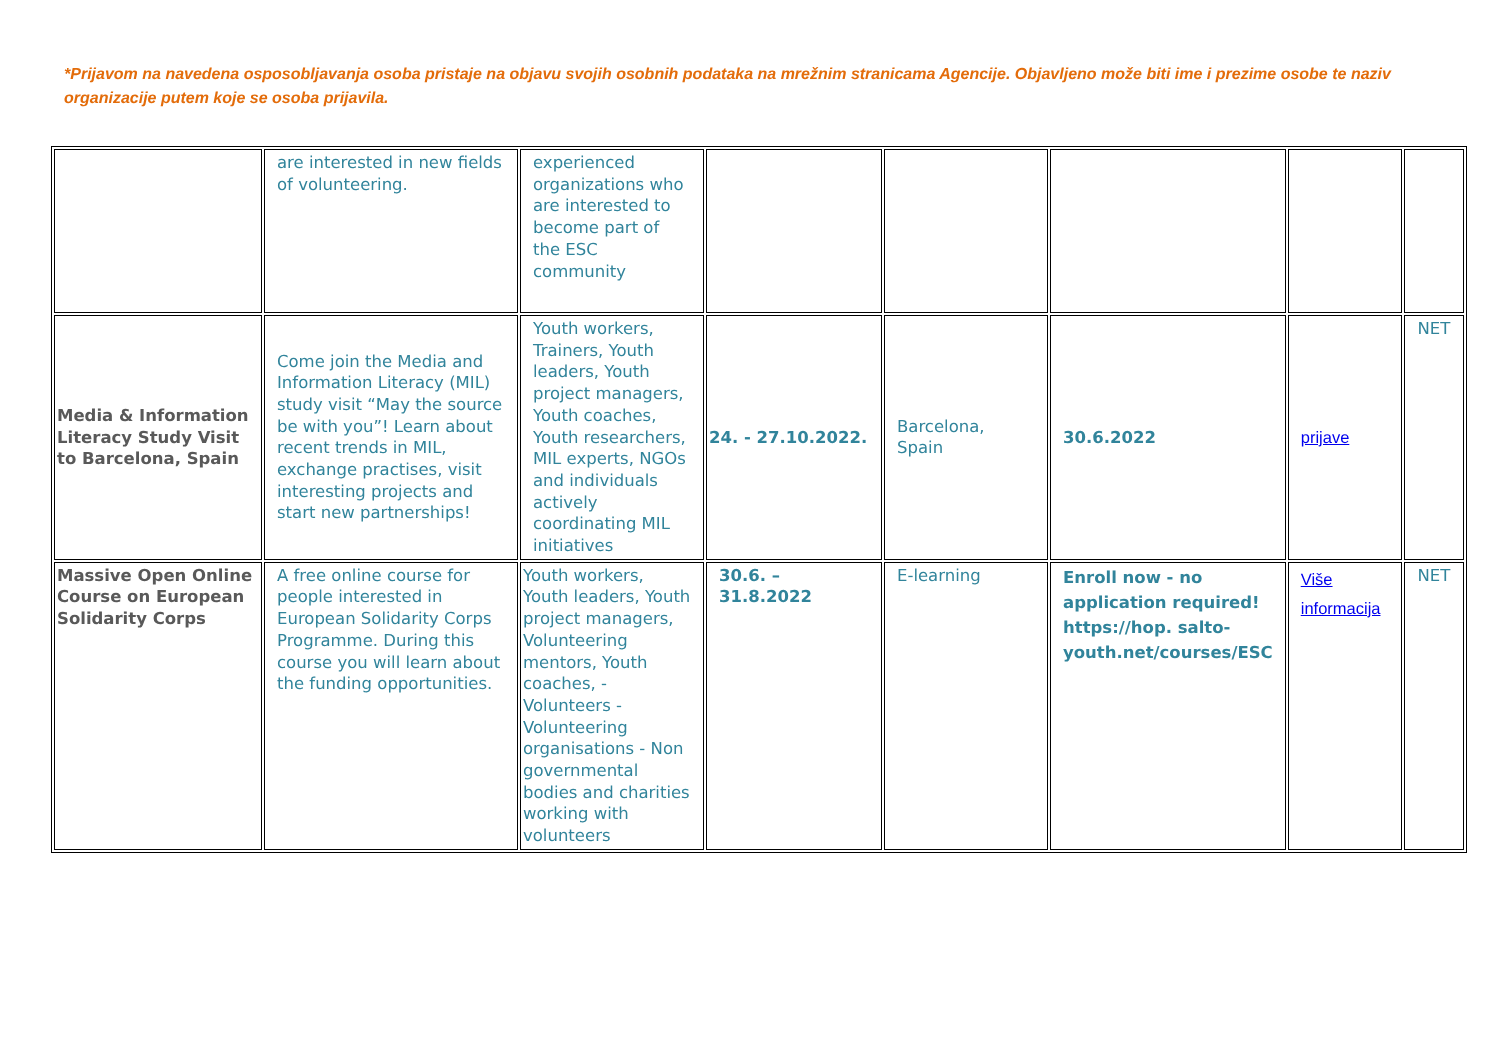*Prijavom na navedena osposobljavanja osoba pristaje na objavu svojih osobnih podataka na mrežnim stranicama Agencije. Objavljeno može biti ime i prezime osobe te naziv organizacije putem koje se osoba prijavila.
| | are interested in new fields of volunteering. | experienced organizations who are interested to become part of the ESC community | | | | | |
| Media & Information Literacy Study Visit to Barcelona, Spain | Come join the Media and Information Literacy (MIL) study visit “May the source be with you”! Learn about recent trends in MIL, exchange practises, visit interesting projects and start new partnerships! | Youth workers, Trainers, Youth leaders, Youth project managers, Youth coaches, Youth researchers, MIL experts, NGOs and individuals actively coordinating MIL initiatives | 24. - 27.10.2022. | Barcelona, Spain | 30.6.2022 | prijave | NET |
| Massive Open Online Course on European Solidarity Corps | A free online course for people interested in European Solidarity Corps Programme. During this course you will learn about the funding opportunities. | Youth workers, Youth leaders, Youth project managers, Volunteering mentors, Youth coaches, - Volunteers - Volunteering organisations - Non governmental bodies and charities working with volunteers | 30.6. – 31.8.2022 | E-learning | Enroll now - no application required! https://hop. salto-youth.net/courses/ESC | Više informacija | NET |